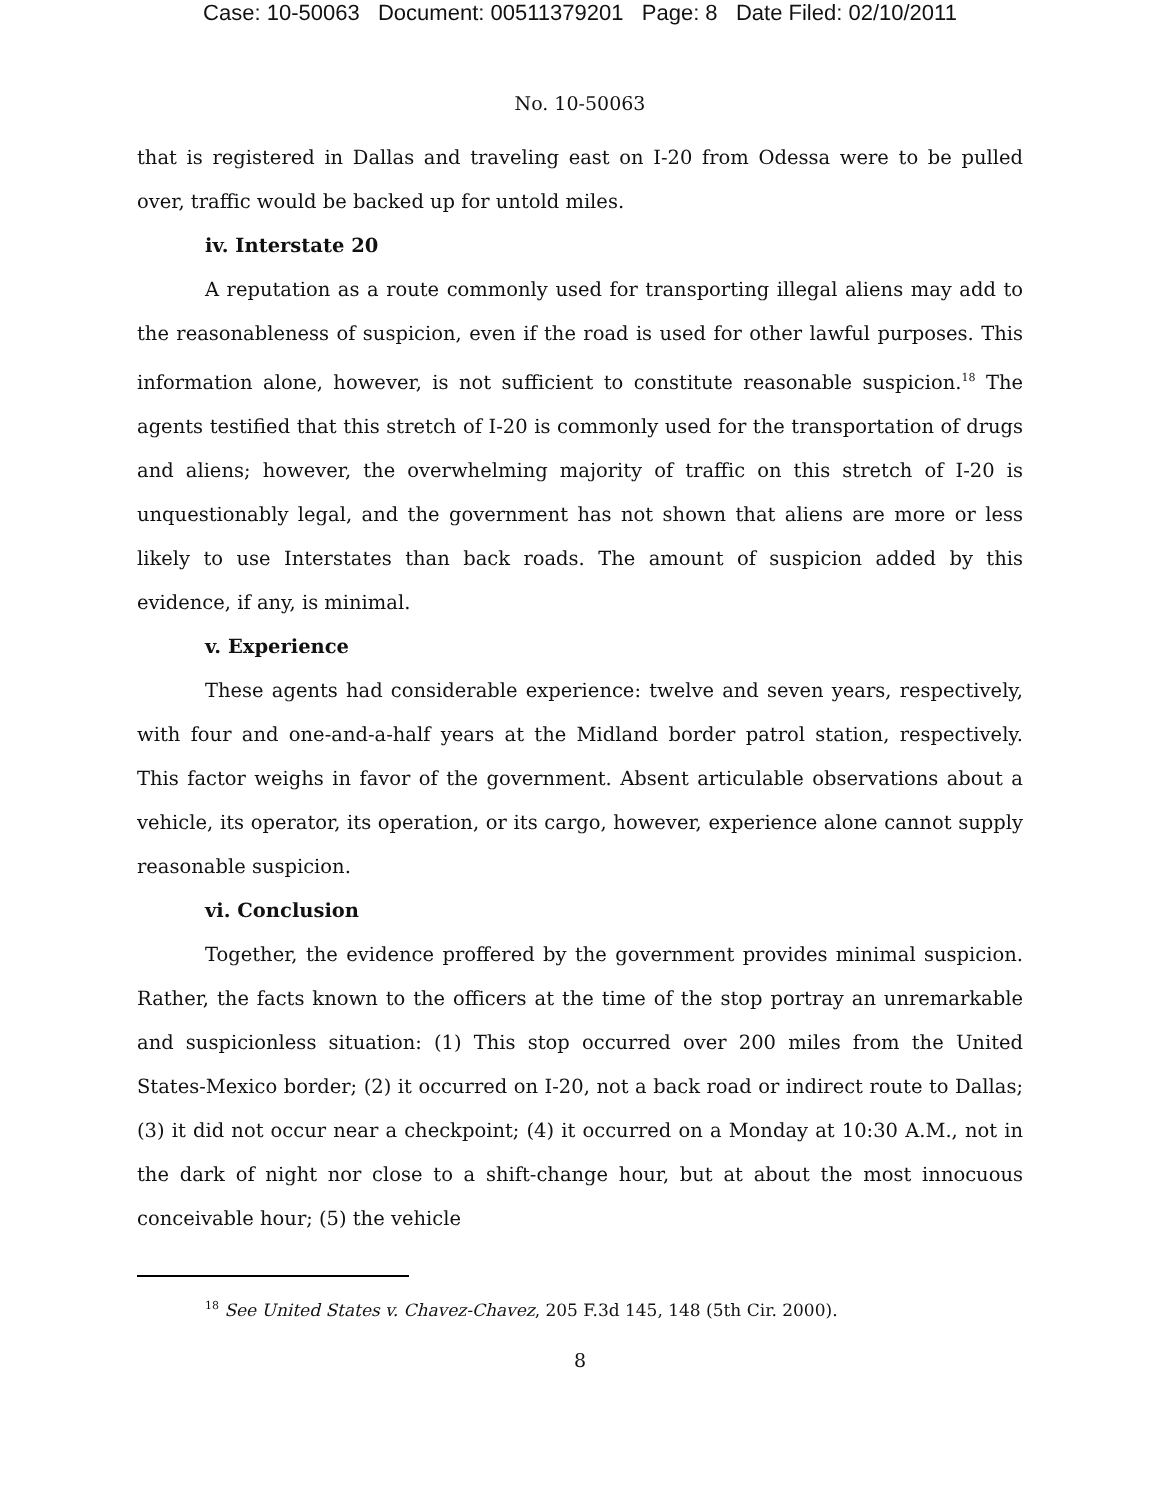Case: 10-50063 Document: 00511379201 Page: 8 Date Filed: 02/10/2011
No. 10-50063
that is registered in Dallas and traveling east on I-20 from Odessa were to be pulled over, traffic would be backed up for untold miles.
iv. Interstate 20
A reputation as a route commonly used for transporting illegal aliens may add to the reasonableness of suspicion, even if the road is used for other lawful purposes. This information alone, however, is not sufficient to constitute reasonable suspicion.<sup>18</sup> The agents testified that this stretch of I-20 is commonly used for the transportation of drugs and aliens; however, the overwhelming majority of traffic on this stretch of I-20 is unquestionably legal, and the government has not shown that aliens are more or less likely to use Interstates than back roads. The amount of suspicion added by this evidence, if any, is minimal.
v. Experience
These agents had considerable experience: twelve and seven years, respectively, with four and one-and-a-half years at the Midland border patrol station, respectively. This factor weighs in favor of the government. Absent articulable observations about a vehicle, its operator, its operation, or its cargo, however, experience alone cannot supply reasonable suspicion.
vi. Conclusion
Together, the evidence proffered by the government provides minimal suspicion. Rather, the facts known to the officers at the time of the stop portray an unremarkable and suspicionless situation: (1) This stop occurred over 200 miles from the United States-Mexico border; (2) it occurred on I-20, not a back road or indirect route to Dallas; (3) it did not occur near a checkpoint; (4) it occurred on a Monday at 10:30 A.M., not in the dark of night nor close to a shift-change hour, but at about the most innocuous conceivable hour; (5) the vehicle
<sup>18</sup> See United States v. Chavez-Chavez, 205 F.3d 145, 148 (5th Cir. 2000).
8